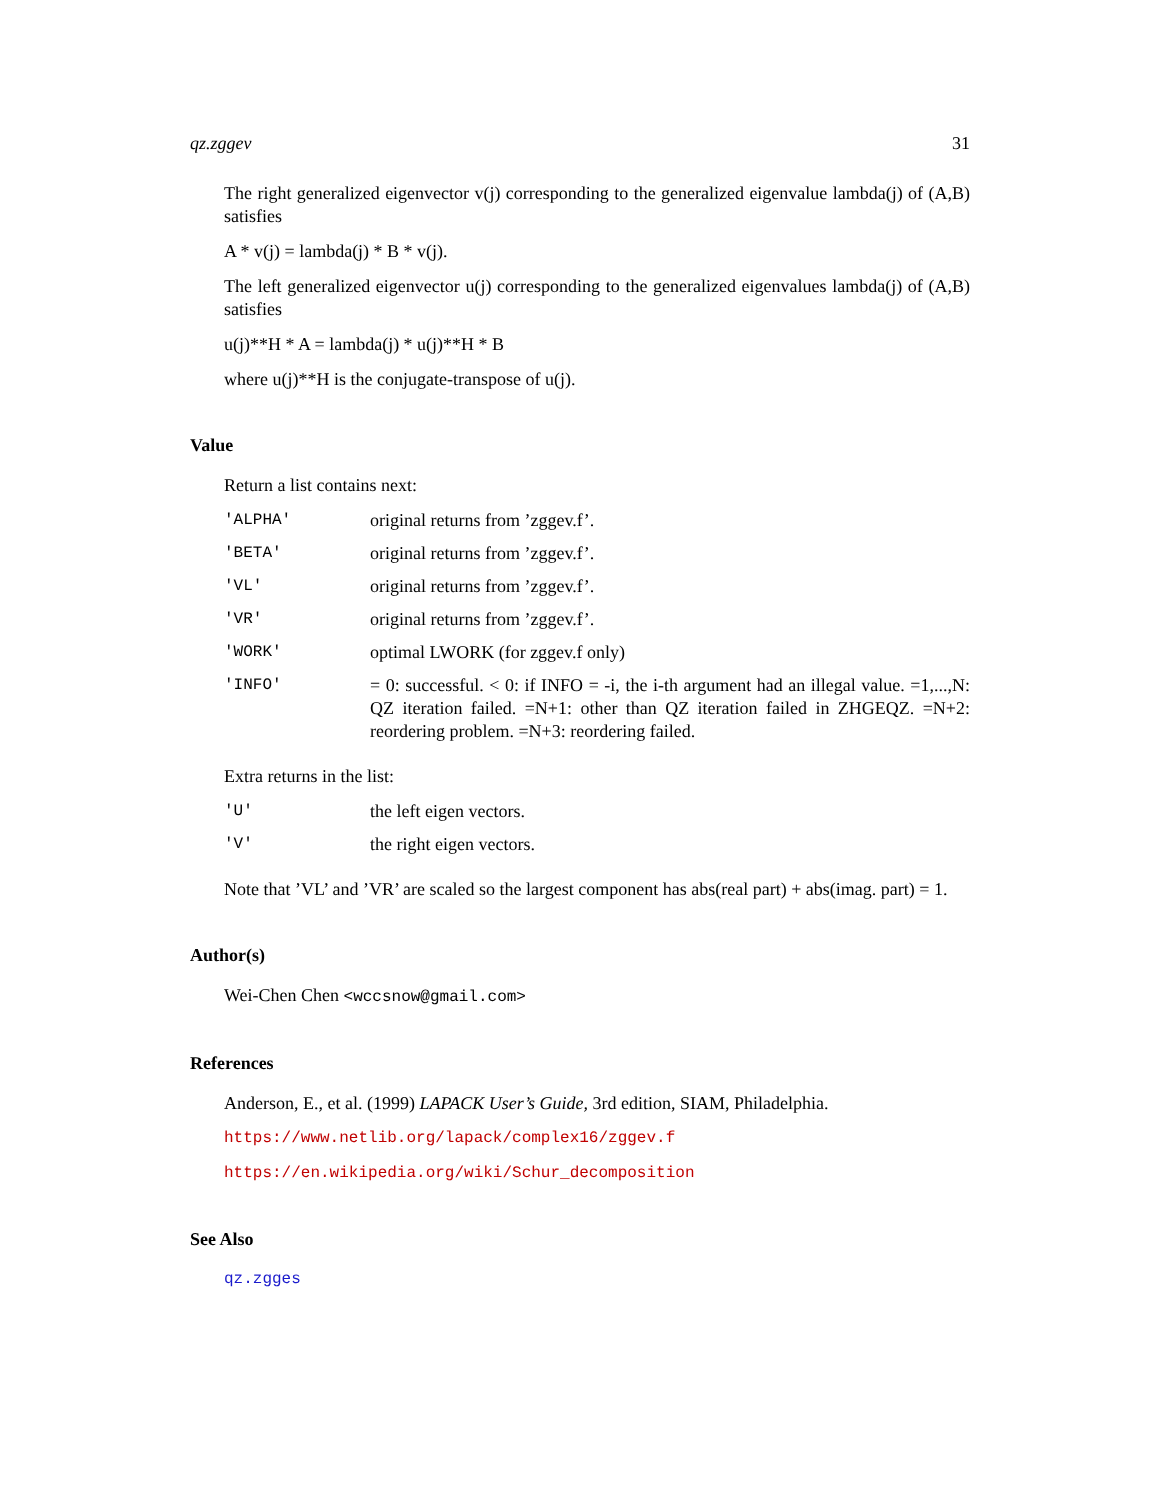qz.zggev 31
The right generalized eigenvector v(j) corresponding to the generalized eigenvalue lambda(j) of (A,B) satisfies
A * v(j) = lambda(j) * B * v(j).
The left generalized eigenvector u(j) corresponding to the generalized eigenvalues lambda(j) of (A,B) satisfies
u(j)**H * A = lambda(j) * u(j)**H * B
where u(j)**H is the conjugate-transpose of u(j).
Value
Return a list contains next:
| 'ALPHA' | original returns from ’zggev.f’. |
| 'BETA' | original returns from ’zggev.f’. |
| 'VL' | original returns from ’zggev.f’. |
| 'VR' | original returns from ’zggev.f’. |
| 'WORK' | optimal LWORK (for zggev.f only) |
| 'INFO' | = 0: successful. < 0: if INFO = -i, the i-th argument had an illegal value. =1,...,N: QZ iteration failed. =N+1: other than QZ iteration failed in ZHGEQZ. =N+2: reordering problem. =N+3: reordering failed. |
Extra returns in the list:
| 'U' | the left eigen vectors. |
| 'V' | the right eigen vectors. |
Note that ’VL’ and ’VR’ are scaled so the largest component has abs(real part) + abs(imag. part) = 1.
Author(s)
Wei-Chen Chen <wccsnow@gmail.com>
References
Anderson, E., et al. (1999) LAPACK User’s Guide, 3rd edition, SIAM, Philadelphia.
https://www.netlib.org/lapack/complex16/zggev.f
https://en.wikipedia.org/wiki/Schur_decomposition
See Also
qz.zgges